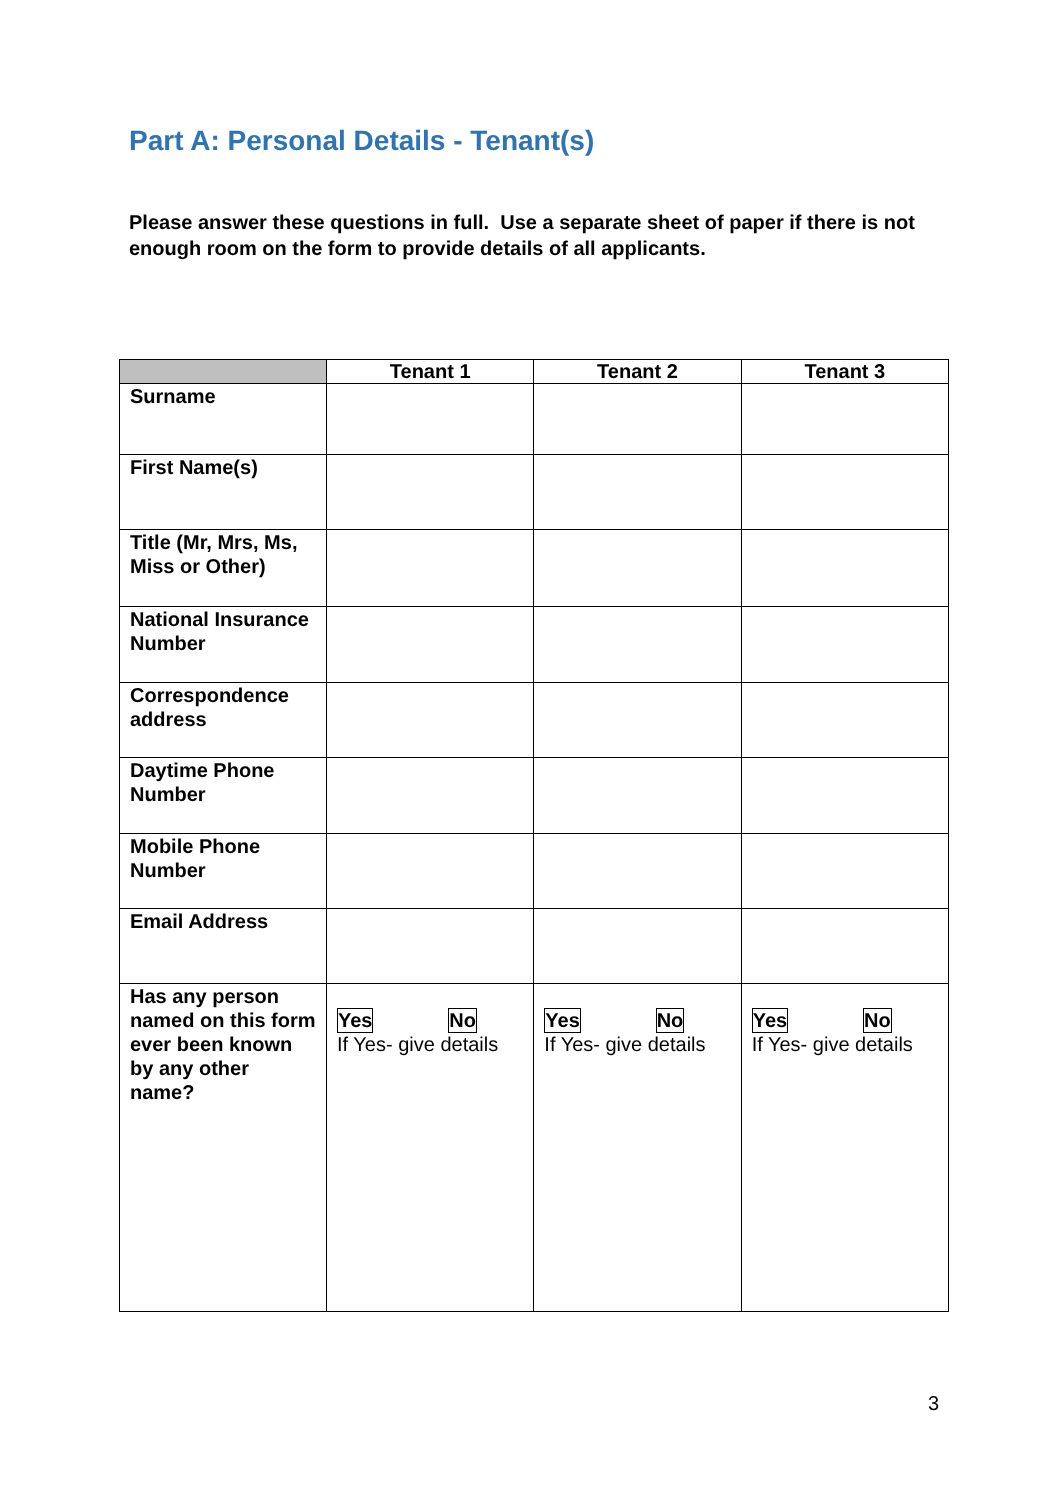Part A: Personal Details - Tenant(s)
Please answer these questions in full. Use a separate sheet of paper if there is not enough room on the form to provide details of all applicants.
| | Tenant 1 | Tenant 2 | Tenant 3 |
| --- | --- | --- | --- |
| Surname | | | |
| First Name(s) | | | |
| Title (Mr, Mrs, Ms, Miss or Other) | | | |
| National Insurance Number | | | |
| Correspondence address | | | |
| Daytime Phone Number | | | |
| Mobile Phone Number | | | |
| Email Address | | | |
| Has any person named on this form ever been known by any other name? | Yes No If Yes- give details | Yes No If Yes- give details | Yes No If Yes- give details |
3